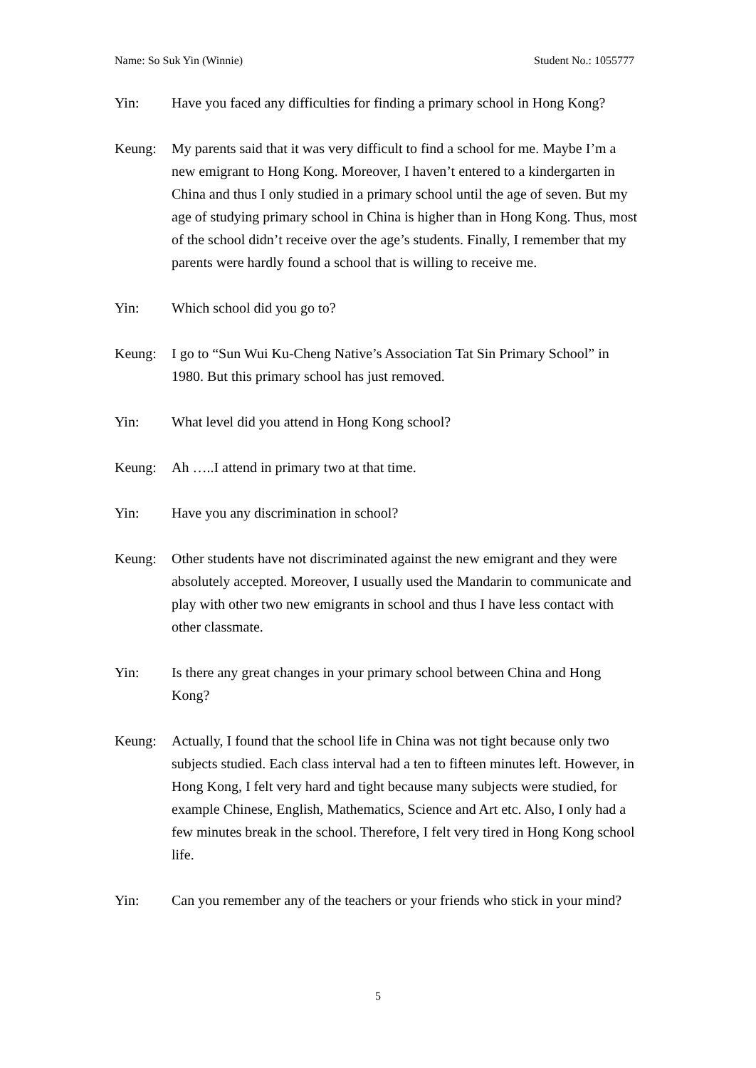Name: So Suk Yin (Winnie) Student No.: 1055777
Yin: Have you faced any difficulties for finding a primary school in Hong Kong?
Keung: My parents said that it was very difficult to find a school for me. Maybe I’m a new emigrant to Hong Kong. Moreover, I haven’t entered to a kindergarten in China and thus I only studied in a primary school until the age of seven. But my age of studying primary school in China is higher than in Hong Kong. Thus, most of the school didn’t receive over the age’s students. Finally, I remember that my parents were hardly found a school that is willing to receive me.
Yin: Which school did you go to?
Keung: I go to “Sun Wui Ku-Cheng Native’s Association Tat Sin Primary School” in 1980. But this primary school has just removed.
Yin: What level did you attend in Hong Kong school?
Keung: Ah …..I attend in primary two at that time.
Yin: Have you any discrimination in school?
Keung: Other students have not discriminated against the new emigrant and they were absolutely accepted. Moreover, I usually used the Mandarin to communicate and play with other two new emigrants in school and thus I have less contact with other classmate.
Yin: Is there any great changes in your primary school between China and Hong Kong?
Keung: Actually, I found that the school life in China was not tight because only two subjects studied. Each class interval had a ten to fifteen minutes left. However, in Hong Kong, I felt very hard and tight because many subjects were studied, for example Chinese, English, Mathematics, Science and Art etc. Also, I only had a few minutes break in the school. Therefore, I felt very tired in Hong Kong school life.
Yin: Can you remember any of the teachers or your friends who stick in your mind?
5